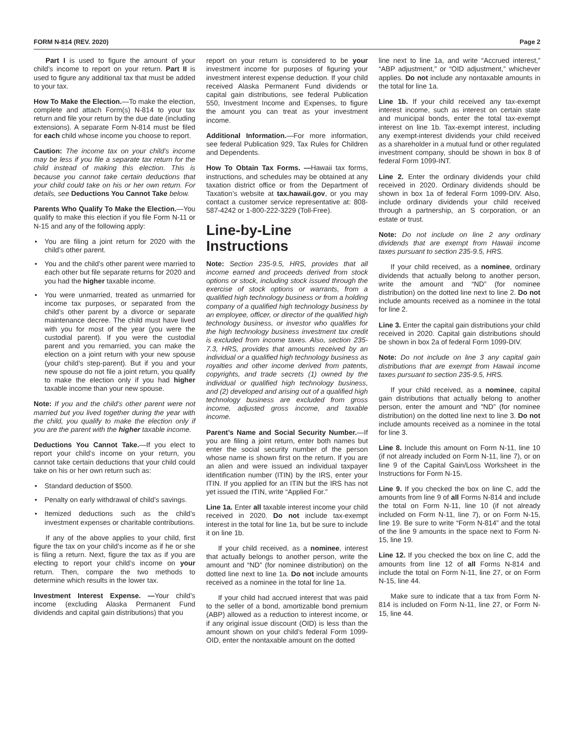FORM N-814 (REV. 2020) Page 2
Part I is used to figure the amount of your child’s income to report on your return. Part II is used to figure any additional tax that must be added to your tax.
How To Make the Election.—To make the election, complete and attach Form(s) N-814 to your tax return and file your return by the due date (including extensions). A separate Form N-814 must be filed for each child whose income you choose to report.
Caution: The income tax on your child’s income may be less if you file a separate tax return for the child instead of making this election. This is because you cannot take certain deductions that your child could take on his or her own return. For details, see Deductions You Cannot Take below.
Parents Who Qualify To Make the Election.—You qualify to make this election if you file Form N-11 or N-15 and any of the following apply:
• You are filing a joint return for 2020 with the child’s other parent.
• You and the child’s other parent were married to each other but file separate returns for 2020 and you had the higher taxable income.
• You were unmarried, treated as unmarried for income tax purposes, or separated from the child’s other parent by a divorce or separate maintenance decree. The child must have lived with you for most of the year (you were the custodial parent). If you were the custodial parent and you remarried, you can make the election on a joint return with your new spouse (your child’s step-parent). But if you and your new spouse do not file a joint return, you qualify to make the election only if you had higher taxable income than your new spouse.
Note: If you and the child’s other parent were not married but you lived together during the year with the child, you qualify to make the election only if you are the parent with the higher taxable income.
Deductions You Cannot Take.—If you elect to report your child’s income on your return, you cannot take certain deductions that your child could take on his or her own return such as:
• Standard deduction of $500.
• Penalty on early withdrawal of child’s savings.
• Itemized deductions such as the child’s investment expenses or charitable contributions.
If any of the above applies to your child, first figure the tax on your child’s income as if he or she is filing a return. Next, figure the tax as if you are electing to report your child’s income on your return. Then, compare the two methods to determine which results in the lower tax.
Investment Interest Expense. —Your child’s income (excluding Alaska Permanent Fund dividends and capital gain distributions) that you
report on your return is considered to be your investment income for purposes of figuring your investment interest expense deduction. If your child received Alaska Permanent Fund dividends or capital gain distributions, see federal Publication 550, Investment Income and Expenses, to figure the amount you can treat as your investment income.
Additional Information.—For more information, see federal Publication 929, Tax Rules for Children and Dependents.
How To Obtain Tax Forms. —Hawaii tax forms, instructions, and schedules may be obtained at any taxation district office or from the Department of Taxation’s website at tax.hawaii.gov, or you may contact a customer service representative at: 808-587-4242 or 1-800-222-3229 (Toll-Free).
Line-by-Line Instructions
Note: Section 235-9.5, HRS, provides that all income earned and proceeds derived from stock options or stock, including stock issued through the exercise of stock options or warrants, from a qualified high technology business or from a holding company of a qualified high technology business by an employee, officer, or director of the qualified high technology business, or investor who qualifies for the high technology business investment tax credit is excluded from income taxes. Also, section 235-7.3, HRS, provides that amounts received by an individual or a qualified high technology business as royalties and other income derived from patents, copyrights, and trade secrets (1) owned by the individual or qualified high technology business, and (2) developed and arising out of a qualified high technology business are excluded from gross income, adjusted gross income, and taxable income.
Parent’s Name and Social Security Number.—If you are filing a joint return, enter both names but enter the social security number of the person whose name is shown first on the return. If you are an alien and were issued an individual taxpayer identification number (ITIN) by the IRS, enter your ITIN. If you applied for an ITIN but the IRS has not yet issued the ITIN, write “Applied For.”
Line 1a. Enter all taxable interest income your child received in 2020. Do not include tax-exempt interest in the total for line 1a, but be sure to include it on line 1b.
If your child received, as a nominee, interest that actually belongs to another person, write the amount and “ND” (for nominee distribution) on the dotted line next to line 1a. Do not include amounts received as a nominee in the total for line 1a.
If your child had accrued interest that was paid to the seller of a bond, amortizable bond premium (ABP) allowed as a reduction to interest income, or if any original issue discount (OID) is less than the amount shown on your child’s federal Form 1099-OID, enter the nontaxable amount on the dotted
line next to line 1a, and write “Accrued interest,” “ABP adjustment,” or “OID adjustment,” whichever applies. Do not include any nontaxable amounts in the total for line 1a.
Line 1b. If your child received any tax-exempt interest income, such as interest on certain state and municipal bonds, enter the total tax-exempt interest on line 1b. Tax-exempt interest, including any exempt-interest dividends your child received as a shareholder in a mutual fund or other regulated investment company, should be shown in box 8 of federal Form 1099-INT.
Line 2. Enter the ordinary dividends your child received in 2020. Ordinary dividends should be shown in box 1a of federal Form 1099-DIV. Also, include ordinary dividends your child received through a partnership, an S corporation, or an estate or trust.
Note: Do not include on line 2 any ordinary dividends that are exempt from Hawaii income taxes pursuant to section 235-9.5, HRS.
If your child received, as a nominee, ordinary dividends that actually belong to another person, write the amount and “ND” (for nominee distribution) on the dotted line next to line 2. Do not include amounts received as a nominee in the total for line 2.
Line 3. Enter the capital gain distributions your child received in 2020. Capital gain distributions should be shown in box 2a of federal Form 1099-DIV.
Note: Do not include on line 3 any capital gain distributions that are exempt from Hawaii income taxes pursuant to section 235-9.5, HRS.
If your child received, as a nominee, capital gain distributions that actually belong to another person, enter the amount and “ND” (for nominee distribution) on the dotted line next to line 3. Do not include amounts received as a nominee in the total for line 3.
Line 8. Include this amount on Form N-11, line 10 (if not already included on Form N-11, line 7), or on line 9 of the Capital Gain/Loss Worksheet in the Instructions for Form N-15.
Line 9. If you checked the box on line C, add the amounts from line 9 of all Forms N-814 and include the total on Form N-11, line 10 (if not already included on Form N-11, line 7), or on Form N-15, line 19. Be sure to write “Form N-814” and the total of the line 9 amounts in the space next to Form N-15, line 19.
Line 12. If you checked the box on line C, add the amounts from line 12 of all Forms N-814 and include the total on Form N-11, line 27, or on Form N-15, line 44.
Make sure to indicate that a tax from Form N-814 is included on Form N-11, line 27, or Form N-15, line 44.